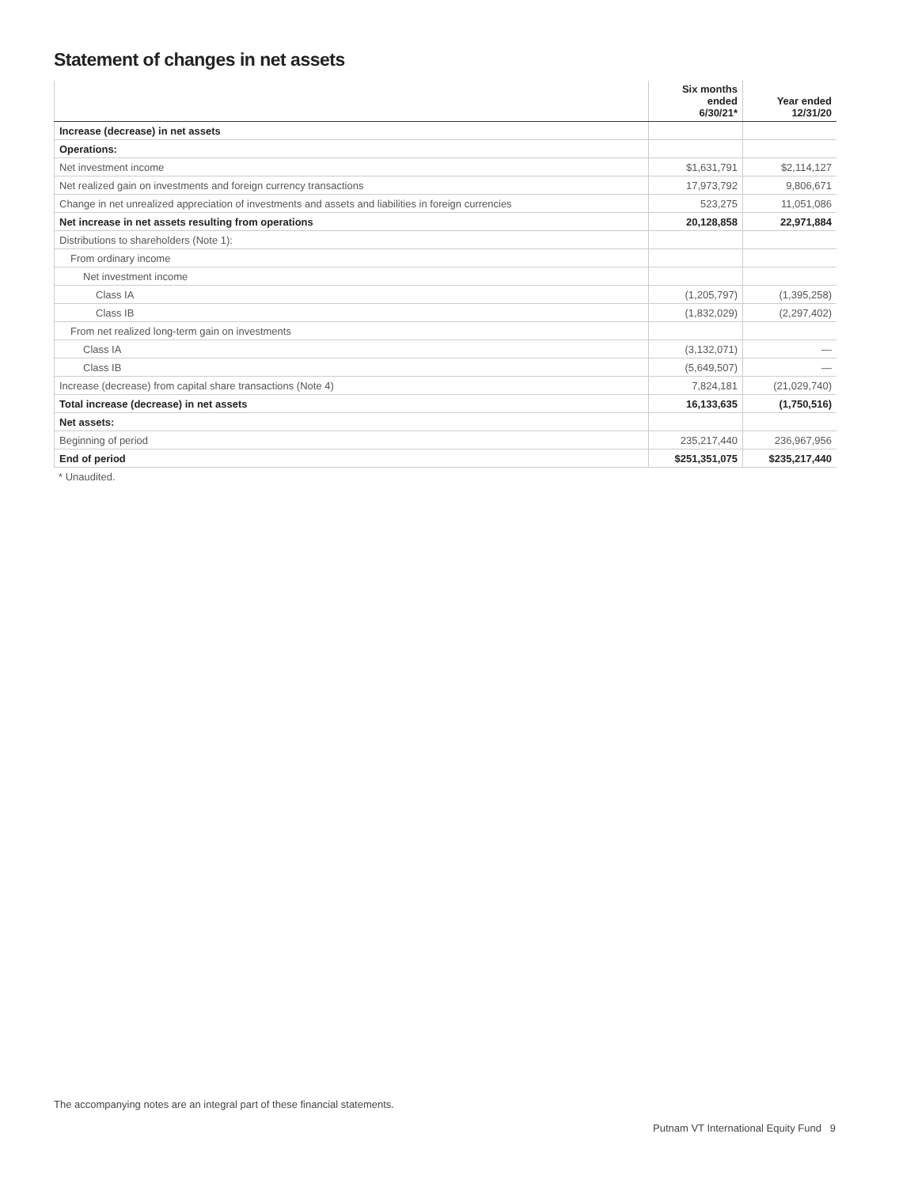Statement of changes in net assets
| | Six months ended 6/30/21* | Year ended 12/31/20 |
| --- | --- | --- |
| Increase (decrease) in net assets | | |
| Operations: | | |
| Net investment income | $1,631,791 | $2,114,127 |
| Net realized gain on investments and foreign currency transactions | 17,973,792 | 9,806,671 |
| Change in net unrealized appreciation of investments and assets and liabilities in foreign currencies | 523,275 | 11,051,086 |
| Net increase in net assets resulting from operations | 20,128,858 | 22,971,884 |
| Distributions to shareholders (Note 1): | | |
| From ordinary income | | |
| Net investment income | | |
| Class IA | (1,205,797) | (1,395,258) |
| Class IB | (1,832,029) | (2,297,402) |
| From net realized long-term gain on investments | | |
| Class IA | (3,132,071) | — |
| Class IB | (5,649,507) | — |
| Increase (decrease) from capital share transactions (Note 4) | 7,824,181 | (21,029,740) |
| Total increase (decrease) in net assets | 16,133,635 | (1,750,516) |
| Net assets: | | |
| Beginning of period | 235,217,440 | 236,967,956 |
| End of period | $251,351,075 | $235,217,440 |
* Unaudited.
The accompanying notes are an integral part of these financial statements.
Putnam VT International Equity Fund 9